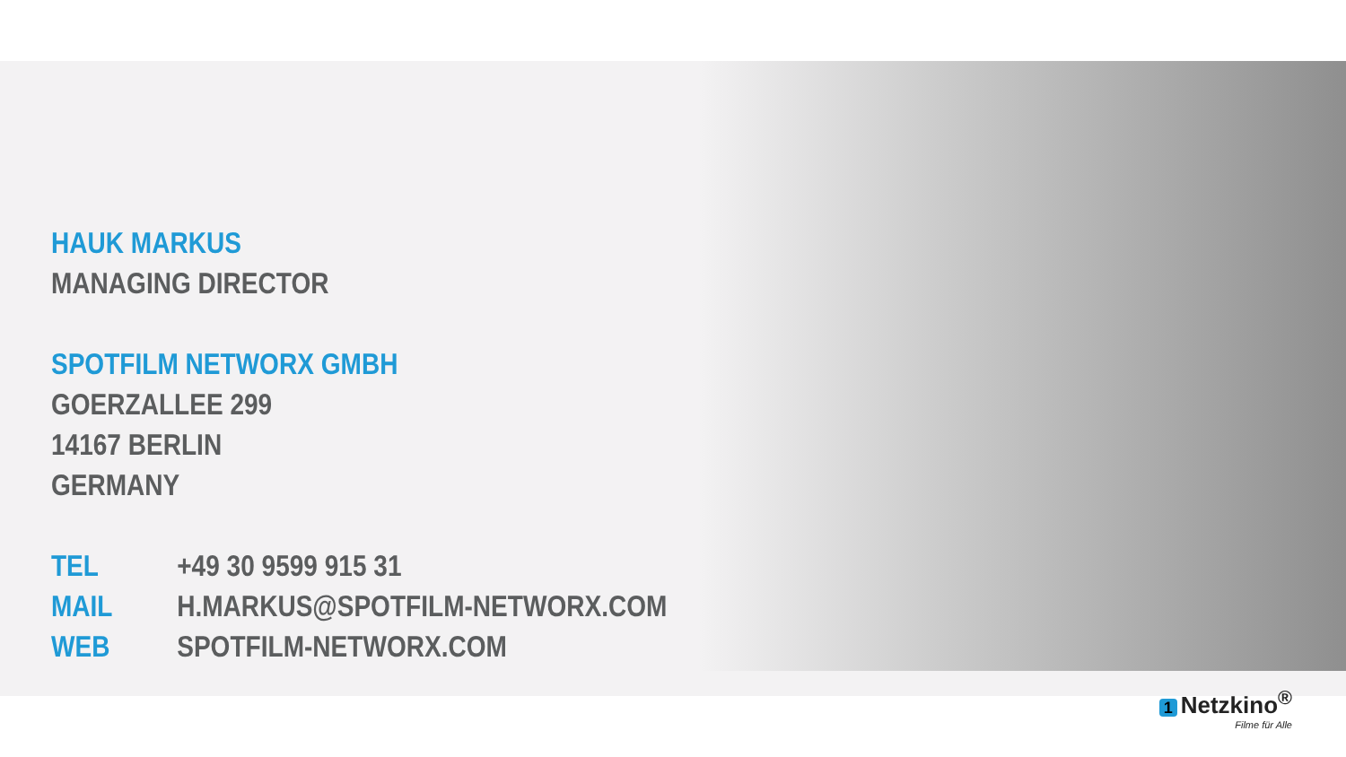HAUK MARKUS
MANAGING DIRECTOR
SPOTFILM NETWORX GMBH
GOERZALLEE 299
14167 BERLIN
GERMANY
| TEL | +49 30 9599 915 31 |
| MAIL | H.MARKUS@SPOTFILM-NETWORX.COM |
| WEB | SPOTFILM-NETWORX.COM |
1 Netzkino<sup>®</sup>
Filme für Alle